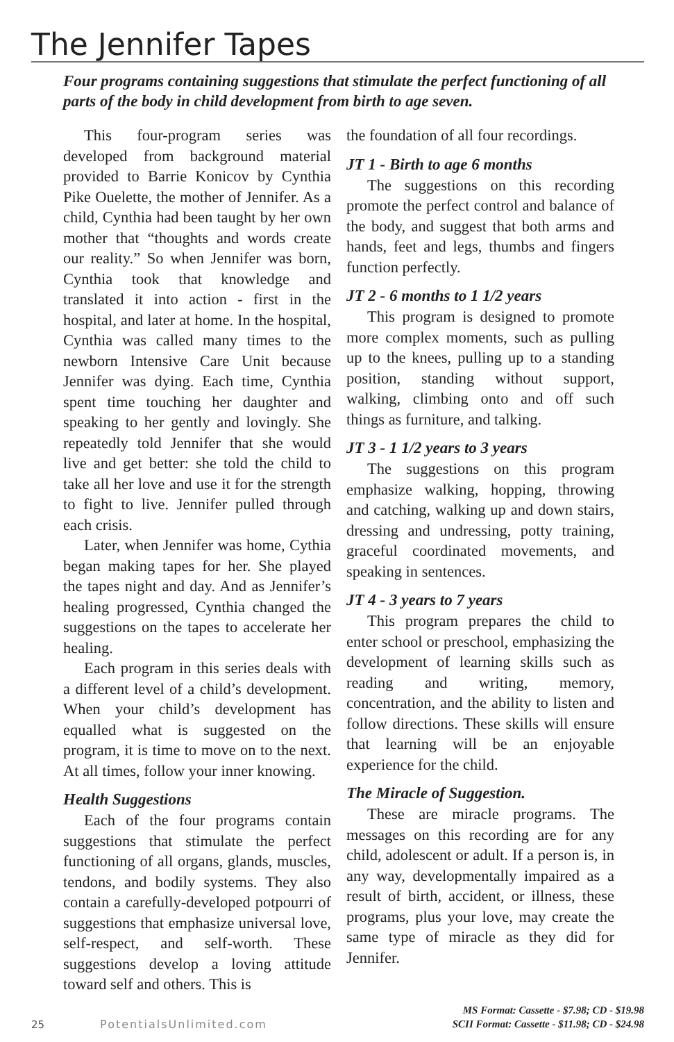The Jennifer Tapes
Four programs containing suggestions that stimulate the perfect functioning of all parts of the body in child development from birth to age seven.
This four-program series was developed from background material provided to Barrie Konicov by Cynthia Pike Ouelette, the mother of Jennifer. As a child, Cynthia had been taught by her own mother that “thoughts and words create our reality.” So when Jennifer was born, Cynthia took that knowledge and translated it into action - first in the hospital, and later at home. In the hospital, Cynthia was called many times to the newborn Intensive Care Unit because Jennifer was dying. Each time, Cynthia spent time touching her daughter and speaking to her gently and lovingly. She repeatedly told Jennifer that she would live and get better: she told the child to take all her love and use it for the strength to fight to live. Jennifer pulled through each crisis.
Later, when Jennifer was home, Cythia began making tapes for her. She played the tapes night and day. And as Jennifer’s healing progressed, Cynthia changed the suggestions on the tapes to accelerate her healing.
Each program in this series deals with a different level of a child’s development. When your child’s development has equalled what is suggested on the program, it is time to move on to the next. At all times, follow your inner knowing.
Health Suggestions
Each of the four programs contain suggestions that stimulate the perfect functioning of all organs, glands, muscles, tendons, and bodily systems. They also contain a carefully-developed potpourri of suggestions that emphasize universal love, self-respect, and self-worth. These suggestions develop a loving attitude toward self and others. This is
the foundation of all four recordings.
JT 1 - Birth to age 6 months
The suggestions on this recording promote the perfect control and balance of the body, and suggest that both arms and hands, feet and legs, thumbs and fingers function perfectly.
JT 2 - 6 months to 1 1/2 years
This program is designed to promote more complex moments, such as pulling up to the knees, pulling up to a standing position, standing without support, walking, climbing onto and off such things as furniture, and talking.
JT 3 - 1 1/2 years to 3 years
The suggestions on this program emphasize walking, hopping, throwing and catching, walking up and down stairs, dressing and undressing, potty training, graceful coordinated movements, and speaking in sentences.
JT 4 - 3 years to 7 years
This program prepares the child to enter school or preschool, emphasizing the development of learning skills such as reading and writing, memory, concentration, and the ability to listen and follow directions. These skills will ensure that learning will be an enjoyable experience for the child.
The Miracle of Suggestion.
These are miracle programs. The messages on this recording are for any child, adolescent or adult. If a person is, in any way, developmentally impaired as a result of birth, accident, or illness, these programs, plus your love, may create the same type of miracle as they did for Jennifer.
25 PotentialsUnlimited.com
MS Format: Cassette - $7.98; CD - $19.98
SCII Format: Cassette - $11.98; CD - $24.98